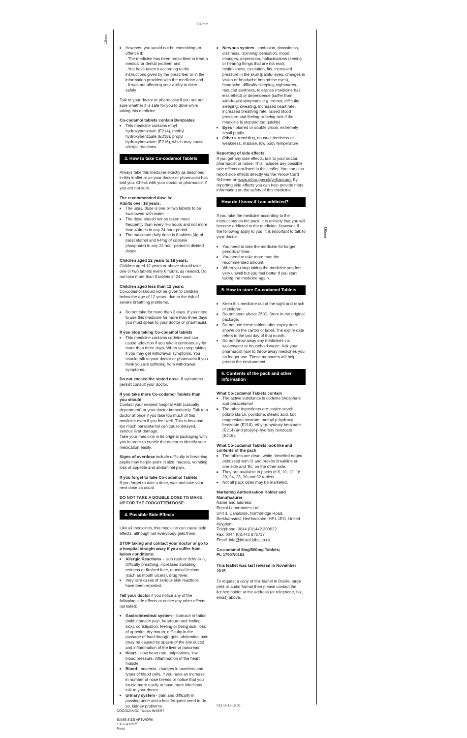130mm
10mm
430mm
However, you would not be committing an offence if:
- The medicine has been prescribed to treat a medical or dental problem and
- You have taken it according to the instructions given by the prescriber or in the information provided with the medicine and
- It was not affecting your ability to drive safely
Talk to your doctor or pharmacist if you are not sure whether it is safe for you to drive while taking this medicine.
Co-codamol tablets contain Benzoates
This medicine contains ethyl hydroxybenzoate (E214), methyl hydroxybenzoate (E218), propyl hydroxybenzoate (E216), which may cause allergic reactions.
3. How to take Co-codamol Tablets
Always take this medicine exactly as described in this leaflet or as your doctor or pharmacist has told you. Check with your doctor or pharmacist if you are not sure.
The recommended dose is:
Adults over 18 years:
The usual dose is one or two tablets to be swallowed with water.
The dose should not be taken more frequently than every 4-6 hours and not more than 4 times in any 24 hour period.
The maximum daily dose is 8 tablets (4g of paracetamol and 64mg of codeine phosphate) in any 24 hour period in divided doses.
Children aged 12 years to 18 years:
Children aged 12 years or above should take one or two tablets every 6 hours, as needed. Do not take more than 8 tablets in 24 hours.
Children aged less than 12 years:
Co-codamol should not be given to children below the age of 12 years, due to the risk of severe breathing problems.
Do not take for more than 3 days. If you need to use this medicine for more than three days you must speak to your doctor or pharmacist.
If you stop taking Co-codamol tablets
This medicine contains codeine and can cause addiction if you take it continuously for more than three days. When you stop taking it you may get withdrawal symptoms. You should talk to your doctor or pharmacist if you think you are suffering from withdrawal symptoms.
Do not exceed the stated dose. If symptoms persist consult your doctor.
If you take more Co-codamol Tablets than you should
Contact your nearest hospital A&E (casualty department) or your doctor immediately. Talk to a doctor at once if you take too much of this medicine even if you feel well. This is because too much paracetamol can cause delayed, serious liver damage.
Take your medicine in its original packaging with you in order to enable the doctor to identify your medication easily.
Signs of overdose include difficulty in breathing; pupils may be pin-point in size, nausea, vomiting, loss of appetite and abdominal pain.
If you forget to take Co-codamol Tablets
If you forget to take a dose, wait and take your next dose as usual.
DO NOT TAKE A DOUBLE DOSE TO MAKE UP FOR THE FORGOTTEN DOSE.
4. Possible Side Effects
Like all medicines, this medicine can cause side effects, although not everybody gets them.
STOP taking and contact your doctor or go to a hospital straight away if you suffer from below conditions:
Allergic Reactions – skin rash or itchy skin, difficulty breathing, increased sweating, redness or flushed face, mucosal lesions (such as mouth ulcers), drug fever.
Very rare cases of serious skin reactions have been reported.
Tell your doctor if you notice any of the following side effects or notice any other effects not listed:
Gastrointestinal system - stomach irritation (mild stomach pain, heartburn and feeling sick), constipation, feeling or being sick, loss of appetite, dry mouth, difficulty in the passage of food through guts, abdominal pain (may be caused by spasm of the bile ducts) and inflammation of the liver or pancreas
Heart - slow heart rate, palpitations, low blood pressure, inflammation of the heart muscle
Blood - anaemia, changes in numbers and types of blood cells. If you have an increase in number of nose bleeds or notice that you bruise more easily or have more infections talk to your doctor
Urinary system - pain and difficulty in passing urine and a less frequent need to do so, kidney problems.
Nervous system - confusion, drowsiness, dizziness, 'spinning' sensation, mood changes, depression, hallucinations (seeing or hearing things that are not real), restlessness, excitation, fits, increased pressure in the skull (painful eyes, changes in vision or headache behind the eyes), headache, difficulty sleeping, nightmares, reduced alertness, tolerance (medicine has less effect) or dependence (suffer from withdrawal symptoms e.g. tremor, difficulty sleeping, sweating, increased heart rate, increased breathing rate, raised blood pressure and feeling or being sick if the medicine is stopped too quickly)
Eyes - blurred or double vision, extremely small pupils
Others- trembling, unusual tiredness or weakness, malaise, low body temperature
Reporting of side effects
If you get any side effects, talk to your doctor, pharmacist or nurse. This includes any possible side effects not listed in this leaflet. You can also report side effects directly via the Yellow Card Scheme at: www.mhra.gov.uk/yellowcard. By reporting side effects you can help provide more information on the safety of this medicine.
How do I know if I am addicted?
If you take the medicine according to the instructions on the pack, it is unlikely that you will become addicted to the medicine. However, if the following apply to you, it is important to talk to your doctor-
You need to take the medicine for longer periods of time.
You need to take more than the recommended amount.
When you stop taking the medicine you feel very unwell but you feel better if you start taking the medicine again.
5. How to store Co-codamol Tablets
Keep this medicine out of the sight and reach of children.
Do not store above 25ºC. Store in the original package.
Do not use these tablets after expiry date shown on the carton or label. The expiry date refers to the last day of that month.
Do not throw away any medicines via wastewater or household waste. Ask your pharmacist how to throw away medicines you no longer use. These measures will help protect the environment.
6. Contents of the pack and other information
What Co-codamol Tablets contain
The active substance is codeine phosphate and paracetamol
The other ingredients are: maize starch, potato starch, povidone, stearic acid, talc, magnesium stearate, methyl-p-hydroxy benzoate (E218), ethyl-p-hydroxy benzoate (E214) and propyl-p-hydroxy benzoate (E216).
What Co-codamol Tablets look like and contents of the pack
The tablets are clean, white, bevelled edged, debossed with '8' and broken breakline on one side and 'BL' on the other side.
They are available in packs of 8, 10, 12, 16, 20, 24, 28, 30 and 32 tablets.
Not all pack sizes may be marketed.
Marketing Authorisation Holder and Manufacturer
Name and address:
Bristol Laboratories Ltd,
Unit 3, Canalside, Northbridge Road, Berkhamsted, Hertfordshire, HP4 1EG, United Kingdom
Telephone: 0044 (0)1442 200922
Fax: 0044 (0)1442 873717
Email: info@bristol-labs.co.uk
Co-codamol 8mg/500mg Tablets;
PL 17907/0162
This leaflet was last revised in November 2015
To request a copy of this leaflet in Braille, large print or audio format then please contact the licence holder at the address (or telephone, fax, email) above.
V13 18-11-15 D1
COCODAMOL Tablets INSERT
SAME SIZE ARTWORK
130 x 430mm
Front